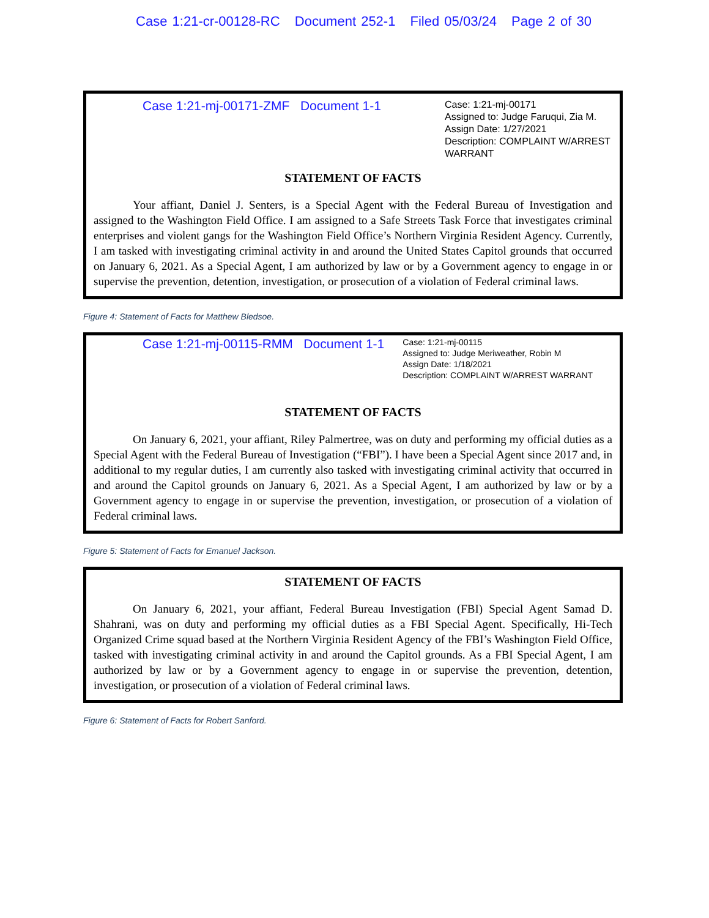Case 1:21-cr-00128-RC Document 252-1 Filed 05/03/24 Page 2 of 30
Case 1:21-mj-00171-ZMF Document 1-1
Case: 1:21-mj-00171
Assigned to: Judge Faruqui, Zia M.
Assign Date: 1/27/2021
Description: COMPLAINT W/ARREST WARRANT
STATEMENT OF FACTS
Your affiant, Daniel J. Senters, is a Special Agent with the Federal Bureau of Investigation and assigned to the Washington Field Office. I am assigned to a Safe Streets Task Force that investigates criminal enterprises and violent gangs for the Washington Field Office’s Northern Virginia Resident Agency. Currently, I am tasked with investigating criminal activity in and around the United States Capitol grounds that occurred on January 6, 2021. As a Special Agent, I am authorized by law or by a Government agency to engage in or supervise the prevention, detention, investigation, or prosecution of a violation of Federal criminal laws.
Figure 4: Statement of Facts for Matthew Bledsoe.
Case 1:21-mj-00115-RMM Document 1-1
Case: 1:21-mj-00115
Assigned to: Judge Meriweather, Robin M
Assign Date: 1/18/2021
Description: COMPLAINT W/ARREST WARRANT
STATEMENT OF FACTS
On January 6, 2021, your affiant, Riley Palmertree, was on duty and performing my official duties as a Special Agent with the Federal Bureau of Investigation (“FBI”). I have been a Special Agent since 2017 and, in additional to my regular duties, I am currently also tasked with investigating criminal activity that occurred in and around the Capitol grounds on January 6, 2021. As a Special Agent, I am authorized by law or by a Government agency to engage in or supervise the prevention, investigation, or prosecution of a violation of Federal criminal laws.
Figure 5: Statement of Facts for Emanuel Jackson.
STATEMENT OF FACTS
On January 6, 2021, your affiant, Federal Bureau Investigation (FBI) Special Agent Samad D. Shahrani, was on duty and performing my official duties as a FBI Special Agent. Specifically, Hi-Tech Organized Crime squad based at the Northern Virginia Resident Agency of the FBI’s Washington Field Office, tasked with investigating criminal activity in and around the Capitol grounds. As a FBI Special Agent, I am authorized by law or by a Government agency to engage in or supervise the prevention, detention, investigation, or prosecution of a violation of Federal criminal laws.
Figure 6: Statement of Facts for Robert Sanford.